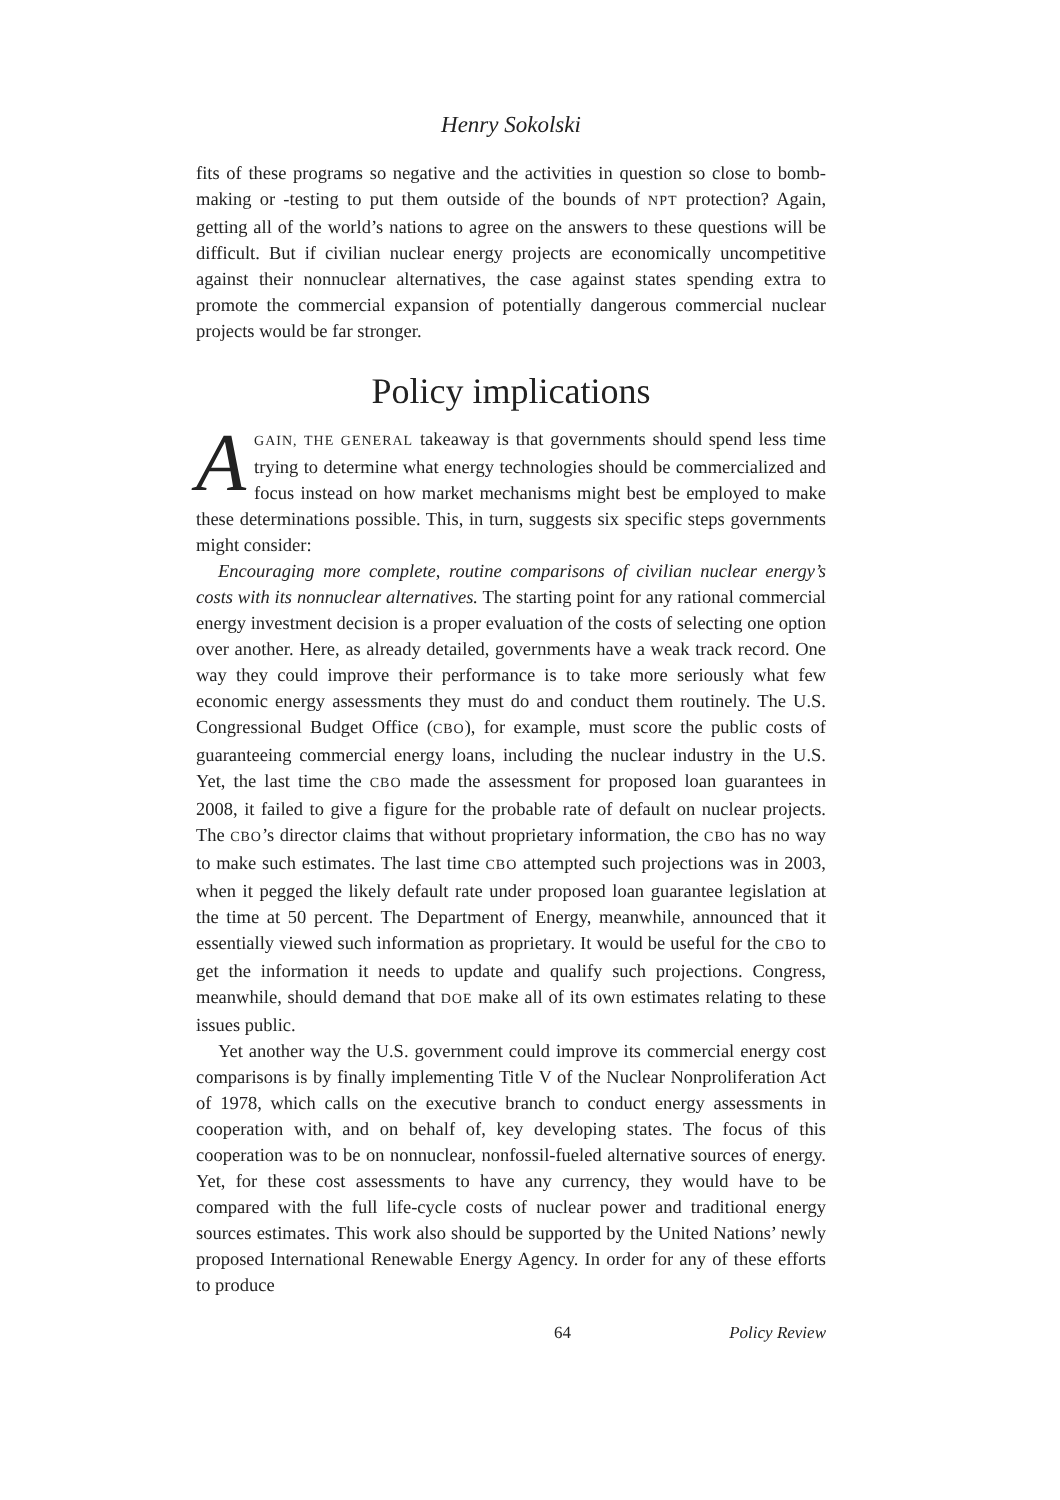Henry Sokolski
fits of these programs so negative and the activities in question so close to bomb-making or -testing to put them outside of the bounds of NPT protection? Again, getting all of the world’s nations to agree on the answers to these questions will be difficult. But if civilian nuclear energy projects are economically uncompetitive against their nonnuclear alternatives, the case against states spending extra to promote the commercial expansion of potentially dangerous commercial nuclear projects would be far stronger.
Policy implications
AGAIN, THE GENERAL takeaway is that governments should spend less time trying to determine what energy technologies should be commercialized and focus instead on how market mechanisms might best be employed to make these determinations possible. This, in turn, suggests six specific steps governments might consider:
Encouraging more complete, routine comparisons of civilian nuclear energy’s costs with its nonnuclear alternatives. The starting point for any rational commercial energy investment decision is a proper evaluation of the costs of selecting one option over another. Here, as already detailed, governments have a weak track record. One way they could improve their performance is to take more seriously what few economic energy assessments they must do and conduct them routinely. The U.S. Congressional Budget Office (CBO), for example, must score the public costs of guaranteeing commercial energy loans, including the nuclear industry in the U.S. Yet, the last time the CBO made the assessment for proposed loan guarantees in 2008, it failed to give a figure for the probable rate of default on nuclear projects. The CBO’s director claims that without proprietary information, the CBO has no way to make such estimates. The last time CBO attempted such projections was in 2003, when it pegged the likely default rate under proposed loan guarantee legislation at the time at 50 percent. The Department of Energy, meanwhile, announced that it essentially viewed such information as proprietary. It would be useful for the CBO to get the information it needs to update and qualify such projections. Congress, meanwhile, should demand that DOE make all of its own estimates relating to these issues public.
Yet another way the U.S. government could improve its commercial energy cost comparisons is by finally implementing Title V of the Nuclear Nonproliferation Act of 1978, which calls on the executive branch to conduct energy assessments in cooperation with, and on behalf of, key developing states. The focus of this cooperation was to be on nonnuclear, nonfossil-fueled alternative sources of energy. Yet, for these cost assessments to have any currency, they would have to be compared with the full life-cycle costs of nuclear power and traditional energy sources estimates. This work also should be supported by the United Nations’ newly proposed International Renewable Energy Agency. In order for any of these efforts to produce
64 Policy Review